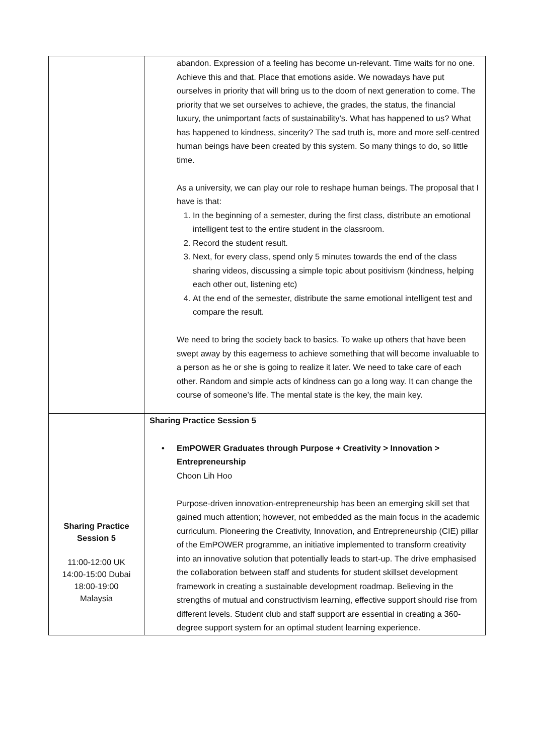| | abandon. Expression of a feeling has become un-relevant. Time waits for no one. Achieve this and that. Place that emotions aside. We nowadays have put ourselves in priority that will bring us to the doom of next generation to come. The priority that we set ourselves to achieve, the grades, the status, the financial luxury, the unimportant facts of sustainability’s. What has happened to us? What has happened to kindness, sincerity? The sad truth is, more and more self-centred human beings have been created by this system. So many things to do, so little time. As a university, we can play our role to reshape human beings. The proposal that I have is that: 1. In the beginning of a semester, during the first class, distribute an emotional intelligent test to the entire student in the classroom. 2. Record the student result. 3. Next, for every class, spend only 5 minutes towards the end of the class sharing videos, discussing a simple topic about positivism (kindness, helping each other out, listening etc) 4. At the end of the semester, distribute the same emotional intelligent test and compare the result. We need to bring the society back to basics. To wake up others that have been swept away by this eagerness to achieve something that will become invaluable to a person as he or she is going to realize it later. We need to take care of each other. Random and simple acts of kindness can go a long way. It can change the course of someone’s life. The mental state is the key, the main key. |
| Sharing Practice Session 5 11:00-12:00 UK 14:00-15:00 Dubai 18:00-19:00 Malaysia | Sharing Practice Session 5 • EmPOWER Graduates through Purpose + Creativity > Innovation > Entrepreneurship Choon Lih Hoo Purpose-driven innovation-entrepreneurship has been an emerging skill set that gained much attention; however, not embedded as the main focus in the academic curriculum. Pioneering the Creativity, Innovation, and Entrepreneurship (CIE) pillar of the EmPOWER programme, an initiative implemented to transform creativity into an innovative solution that potentially leads to start-up. The drive emphasised the collaboration between staff and students for student skillset development framework in creating a sustainable development roadmap. Believing in the strengths of mutual and constructivism learning, effective support should rise from different levels. Student club and staff support are essential in creating a 360-degree support system for an optimal student learning experience. |